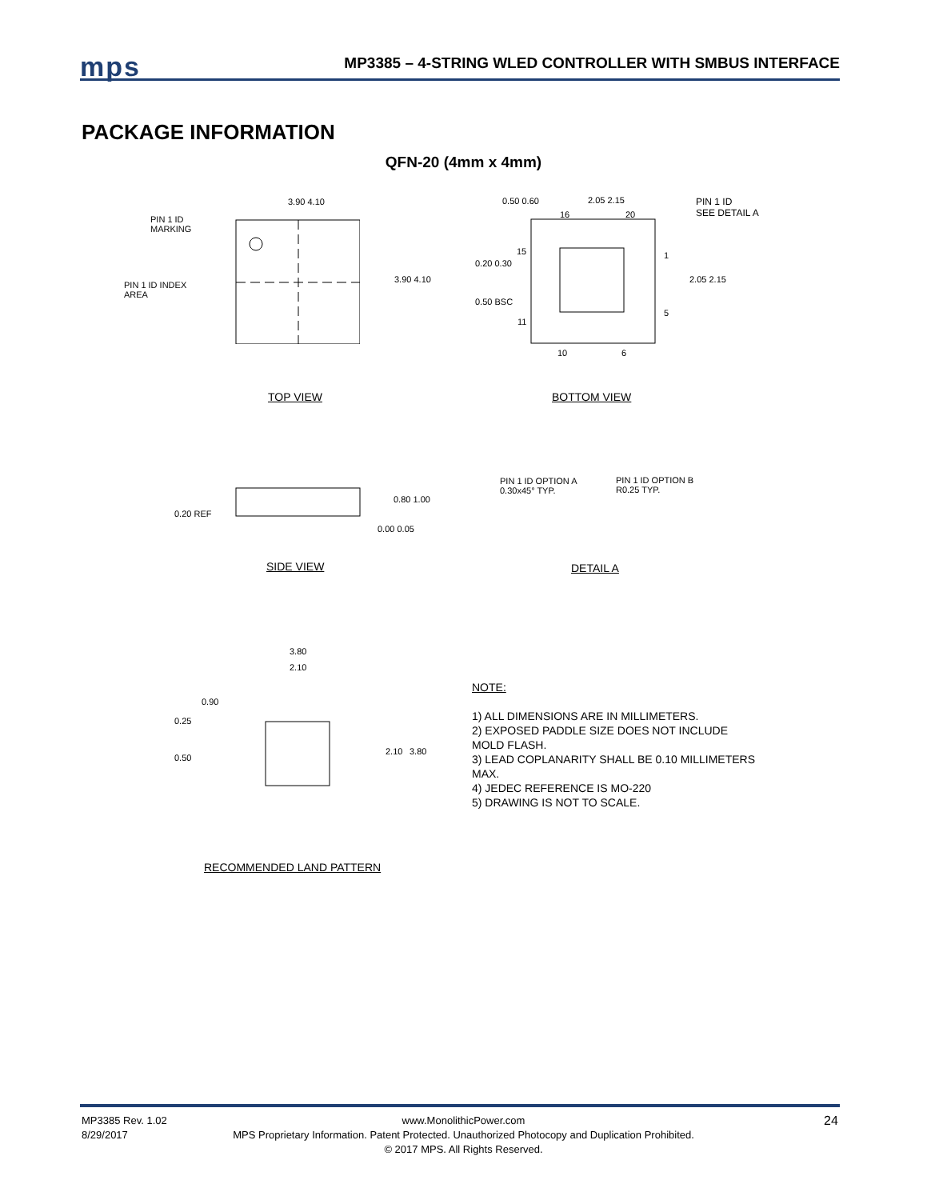mps
MP3385 – 4-STRING WLED CONTROLLER WITH SMBUS INTERFACE
PACKAGE INFORMATION
QFN-20 (4mm x 4mm)
PIN 1 ID
MARKING
PIN 1 ID INDEX
AREA
3.90 4.10
3.90 4.10
0.50 0.60 2.05 2.15
16 20
PIN 1 ID
SEE DETAIL A
15
0.20 0.30
0.50 BSC
11
1
5
2.05 2.15
10 6
TOP VIEW BOTTOM VIEW
0.20 REF
0.80 1.00
0.00 0.05
SIDE VIEW
PIN 1 ID OPTION A
0.30x45° TYP.
PIN 1 ID OPTION B
R0.25 TYP.
DETAIL A
3.80
2.10
0.90
0.25
0.50
2.10 3.80
RECOMMENDED LAND PATTERN
NOTE:
1) ALL DIMENSIONS ARE IN MILLIMETERS.
2) EXPOSED PADDLE SIZE DOES NOT INCLUDE
MOLD FLASH.
3) LEAD COPLANARITY SHALL BE 0.10 MILLIMETERS
MAX.
4) JEDEC REFERENCE IS MO-220
5) DRAWING IS NOT TO SCALE.
MP3385 Rev. 1.02
8/29/2017
www.MonolithicPower.com
MPS Proprietary Information. Patent Protected. Unauthorized Photocopy and Duplication Prohibited.
© 2017 MPS. All Rights Reserved.
24